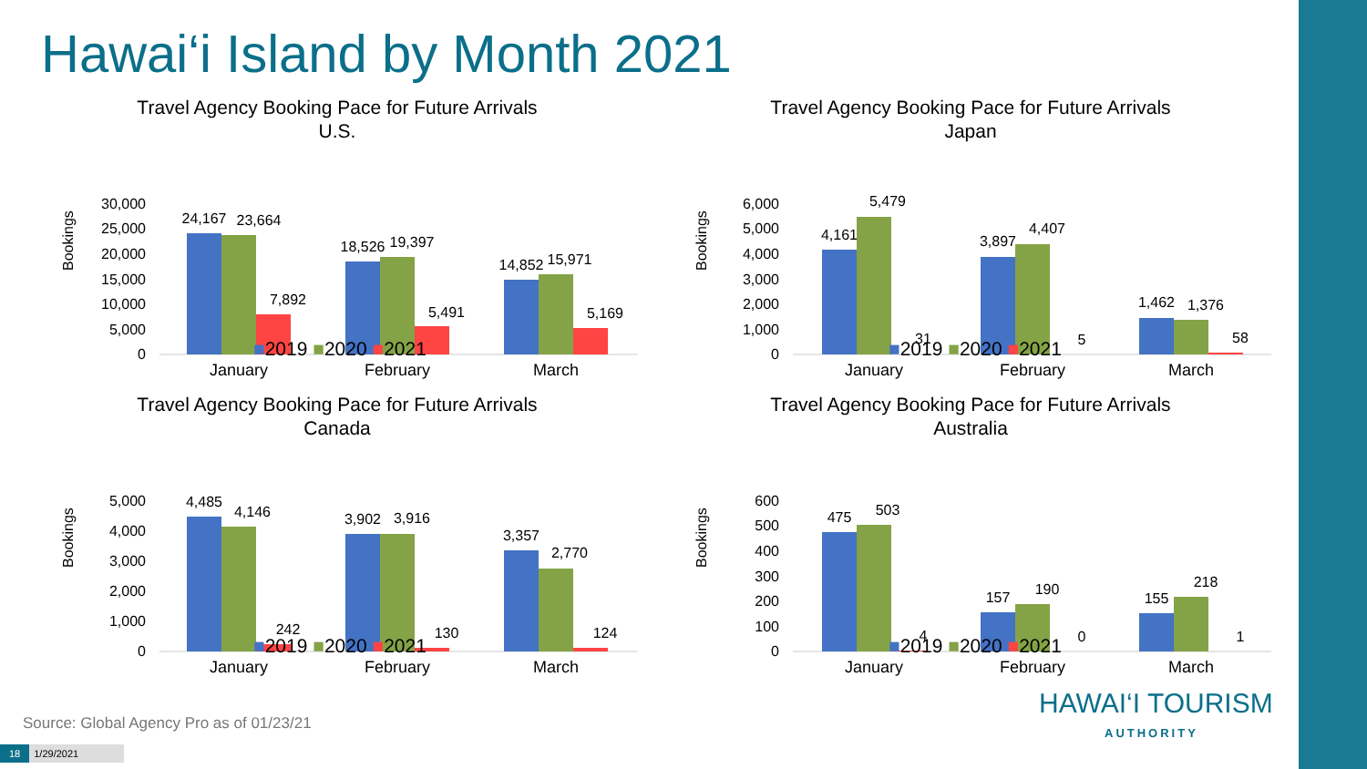Hawai‘i Island by Month 2021
Travel Agency Booking Pace for Future Arrivals
U.S.
Bookings
30,000
25,000
20,000
15,000
10,000
5,000
0
24,167
23,664
7,892
18,526
19,397
5,491
14,852
15,971
5,169
January
February
March
■2019 ■2020 ■2021
Travel Agency Booking Pace for Future Arrivals
Japan
Bookings
6,000
5,000
4,000
3,000
2,000
1,000
0
4,161
5,479
31
3,897
4,407
5
1,462
1,376
58
January
February
March
■2019 ■2020 ■2021
Travel Agency Booking Pace for Future Arrivals
Canada
Bookings
5,000
4,000
3,000
2,000
1,000
0
4,485
4,146
242
3,902
3,916
130
3,357
2,770
124
January
February
March
■2019 ■2020 ■2021
Travel Agency Booking Pace for Future Arrivals
Australia
Bookings
600
500
400
300
200
100
0
475
503
4
157
190
0
155
218
1
January
February
March
■2019 ■2020 ■2021
Source: Global Agency Pro as of 01/23/21
18 1/29/2021
HAWAI‘I TOURISM
AUTHORITY